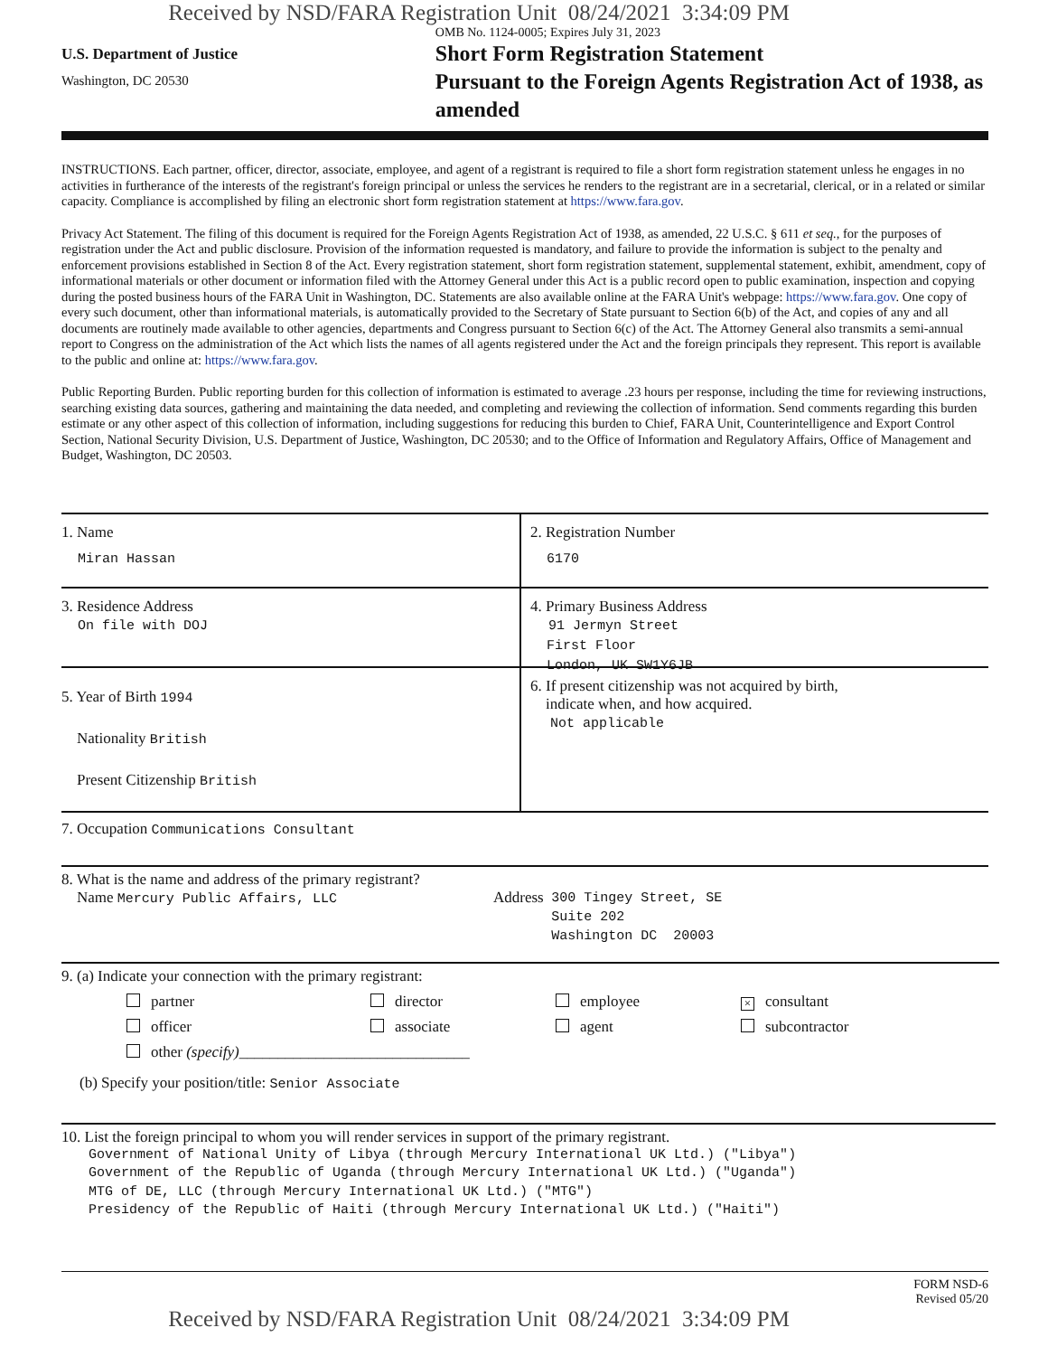Received by NSD/FARA Registration Unit 08/24/2021 3:34:09 PM
U.S. Department of Justice
Washington, DC 20530
OMB No. 1124-0005; Expires July 31, 2023
Short Form Registration Statement
Pursuant to the Foreign Agents Registration Act of 1938, as amended
INSTRUCTIONS. Each partner, officer, director, associate, employee, and agent of a registrant is required to file a short form registration statement unless he engages in no activities in furtherance of the interests of the registrant's foreign principal or unless the services he renders to the registrant are in a secretarial, clerical, or in a related or similar capacity. Compliance is accomplished by filing an electronic short form registration statement at https://www.fara.gov.
Privacy Act Statement. The filing of this document is required for the Foreign Agents Registration Act of 1938, as amended, 22 U.S.C. § 611 et seq., for the purposes of registration under the Act and public disclosure. Provision of the information requested is mandatory, and failure to provide the information is subject to the penalty and enforcement provisions established in Section 8 of the Act. Every registration statement, short form registration statement, supplemental statement, exhibit, amendment, copy of informational materials or other document or information filed with the Attorney General under this Act is a public record open to public examination, inspection and copying during the posted business hours of the FARA Unit in Washington, DC. Statements are also available online at the FARA Unit's webpage: https://www.fara.gov. One copy of every such document, other than informational materials, is automatically provided to the Secretary of State pursuant to Section 6(b) of the Act, and copies of any and all documents are routinely made available to other agencies, departments and Congress pursuant to Section 6(c) of the Act. The Attorney General also transmits a semi-annual report to Congress on the administration of the Act which lists the names of all agents registered under the Act and the foreign principals they represent. This report is available to the public and online at: https://www.fara.gov.
Public Reporting Burden. Public reporting burden for this collection of information is estimated to average .23 hours per response, including the time for reviewing instructions, searching existing data sources, gathering and maintaining the data needed, and completing and reviewing the collection of information. Send comments regarding this burden estimate or any other aspect of this collection of information, including suggestions for reducing this burden to Chief, FARA Unit, Counterintelligence and Export Control Section, National Security Division, U.S. Department of Justice, Washington, DC 20530; and to the Office of Information and Regulatory Affairs, Office of Management and Budget, Washington, DC 20503.
1. Name
Miran Hassan
2. Registration Number
6170
3. Residence Address
On file with DOJ
4. Primary Business Address
91 Jermyn Street
First Floor
London, UK SW1Y6JB
5. Year of Birth 1994
Nationality British
Present Citizenship British
6. If present citizenship was not acquired by birth,
indicate when, and how acquired.
Not applicable
7. Occupation Communications Consultant
8. What is the name and address of the primary registrant?
Name Mercury Public Affairs, LLC
Address 300 Tingey Street, SE
Suite 202
Washington DC 20003
9. (a) Indicate your connection with the primary registrant:
partner
director
employee
× consultant
officer
associate
agent
subcontractor
other (specify)______________________________
(b) Specify your position/title: Senior Associate
10. List the foreign principal to whom you will render services in support of the primary registrant.
Government of National Unity of Libya (through Mercury International UK Ltd.) ("Libya")
Government of the Republic of Uganda (through Mercury International UK Ltd.) ("Uganda")
MTG of DE, LLC (through Mercury International UK Ltd.) ("MTG")
Presidency of the Republic of Haiti (through Mercury International UK Ltd.) ("Haiti")
FORM NSD-6
Revised 05/20
Received by NSD/FARA Registration Unit 08/24/2021 3:34:09 PM